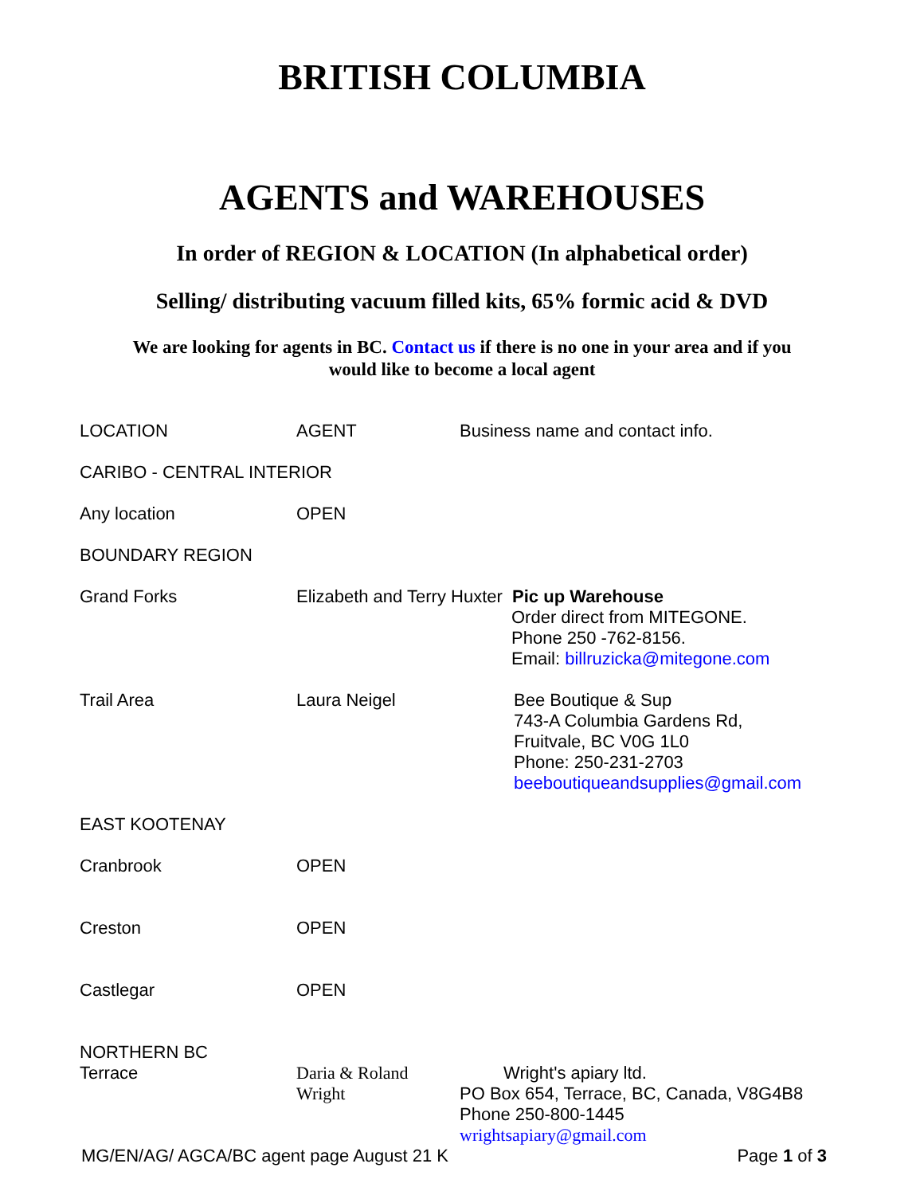BRITISH COLUMBIA
AGENTS and WAREHOUSES
In order of REGION & LOCATION (In alphabetical order)
Selling/ distributing vacuum filled kits, 65% formic acid & DVD
We are looking for agents in BC. Contact us if there is no one in your area and if you
would like to become a local agent
| LOCATION | AGENT | Business name and contact info. |
| CARIBO - CENTRAL INTERIOR | | |
| Any location | OPEN | |
| BOUNDARY REGION | | |
| Grand Forks | Elizabeth and Terry Huxter Pic up Warehouse Order direct from MITEGONE. Phone 250 -762-8156. Email: billruzicka@mitegone.com | |
| Trail Area | Laura Neigel | Bee Boutique & Sup 743-A Columbia Gardens Rd, Fruitvale, BC V0G 1L0 Phone: 250-231-2703 beeboutiqueandsupplies@gmail.com |
| EAST KOOTENAY | | |
| Cranbrook | OPEN | |
| Creston | OPEN | |
| Castlegar | OPEN | |
| NORTHERN BC Terrace | Daria & Roland Wright | Wright's apiary ltd. PO Box 654, Terrace, BC, Canada, V8G4B8 Phone 250-800-1445 wrightsapiary@gmail.com |
MG/EN/AG/ AGCA/BC agent page August 21 K Page 1 of 3